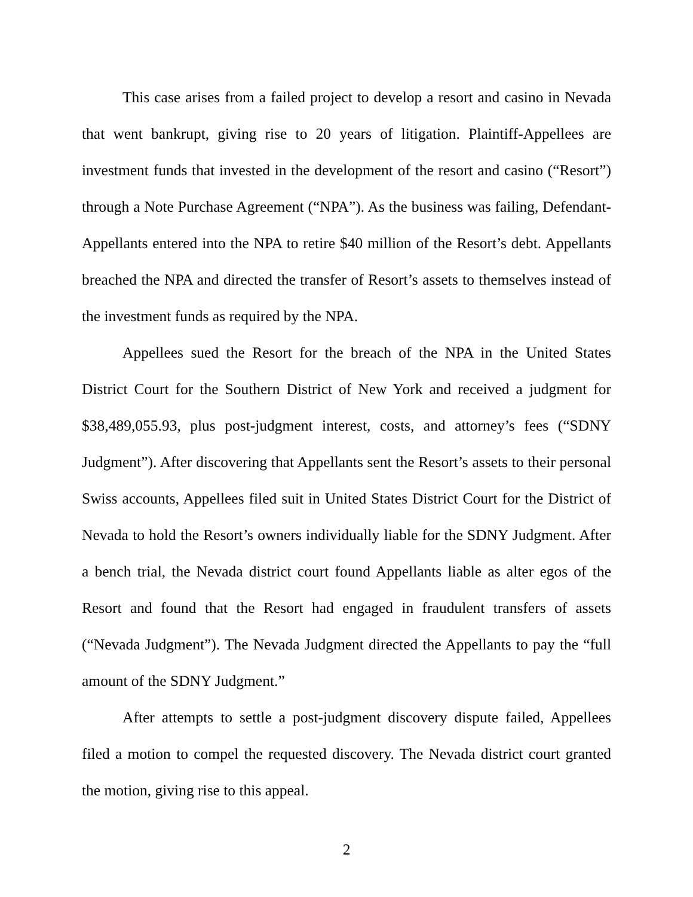This case arises from a failed project to develop a resort and casino in Nevada that went bankrupt, giving rise to 20 years of litigation. Plaintiff-Appellees are investment funds that invested in the development of the resort and casino (“Resort”) through a Note Purchase Agreement (“NPA”). As the business was failing, Defendant-Appellants entered into the NPA to retire $40 million of the Resort’s debt. Appellants breached the NPA and directed the transfer of Resort’s assets to themselves instead of the investment funds as required by the NPA.
Appellees sued the Resort for the breach of the NPA in the United States District Court for the Southern District of New York and received a judgment for $38,489,055.93, plus post-judgment interest, costs, and attorney’s fees (“SDNY Judgment”). After discovering that Appellants sent the Resort’s assets to their personal Swiss accounts, Appellees filed suit in United States District Court for the District of Nevada to hold the Resort’s owners individually liable for the SDNY Judgment. After a bench trial, the Nevada district court found Appellants liable as alter egos of the Resort and found that the Resort had engaged in fraudulent transfers of assets (“Nevada Judgment”). The Nevada Judgment directed the Appellants to pay the “full amount of the SDNY Judgment.”
After attempts to settle a post-judgment discovery dispute failed, Appellees filed a motion to compel the requested discovery. The Nevada district court granted the motion, giving rise to this appeal.
2